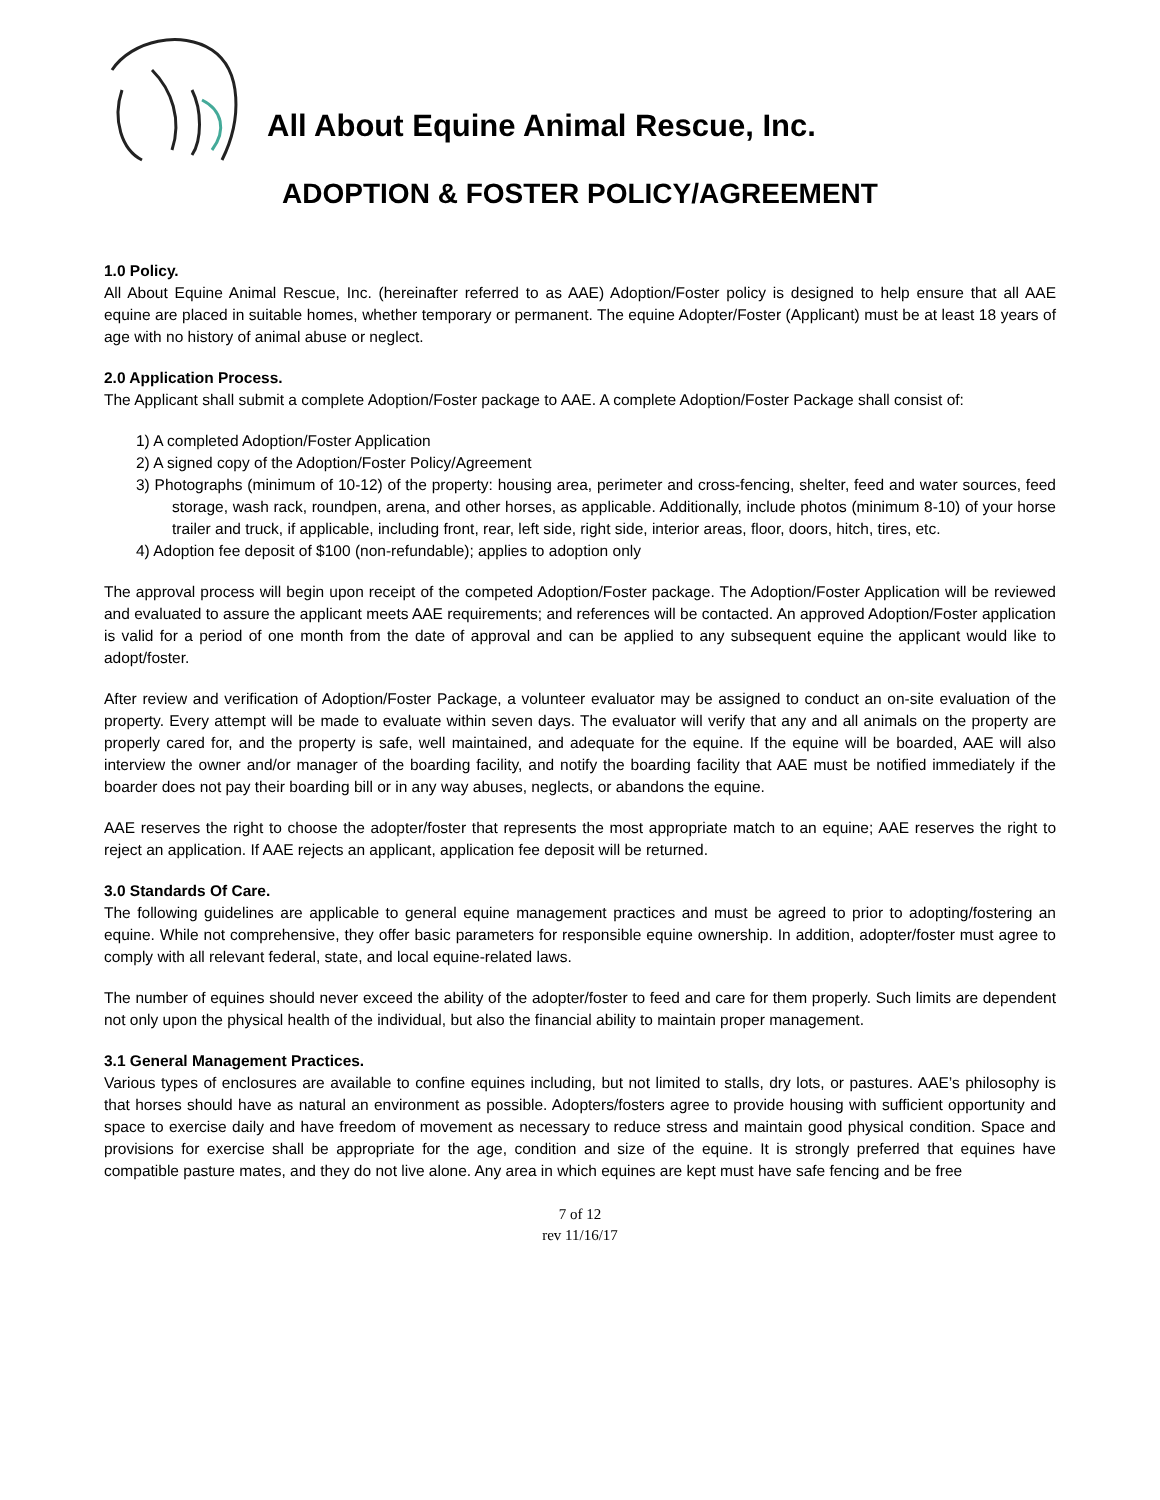All About Equine Animal Rescue, Inc.
ADOPTION & FOSTER POLICY/AGREEMENT
1.0 Policy.
All About Equine Animal Rescue, Inc. (hereinafter referred to as AAE) Adoption/Foster policy is designed to help ensure that all AAE equine are placed in suitable homes, whether temporary or permanent. The equine Adopter/Foster (Applicant) must be at least 18 years of age with no history of animal abuse or neglect.
2.0 Application Process.
The Applicant shall submit a complete Adoption/Foster package to AAE. A complete Adoption/Foster Package shall consist of:
1) A completed Adoption/Foster Application
2) A signed copy of the Adoption/Foster Policy/Agreement
3) Photographs (minimum of 10-12) of the property: housing area, perimeter and cross-fencing, shelter, feed and water sources, feed storage, wash rack, roundpen, arena, and other horses, as applicable. Additionally, include photos (minimum 8-10) of your horse trailer and truck, if applicable, including front, rear, left side, right side, interior areas, floor, doors, hitch, tires, etc.
4) Adoption fee deposit of $100 (non-refundable); applies to adoption only
The approval process will begin upon receipt of the competed Adoption/Foster package. The Adoption/Foster Application will be reviewed and evaluated to assure the applicant meets AAE requirements; and references will be contacted. An approved Adoption/Foster application is valid for a period of one month from the date of approval and can be applied to any subsequent equine the applicant would like to adopt/foster.
After review and verification of Adoption/Foster Package, a volunteer evaluator may be assigned to conduct an on-site evaluation of the property. Every attempt will be made to evaluate within seven days. The evaluator will verify that any and all animals on the property are properly cared for, and the property is safe, well maintained, and adequate for the equine. If the equine will be boarded, AAE will also interview the owner and/or manager of the boarding facility, and notify the boarding facility that AAE must be notified immediately if the boarder does not pay their boarding bill or in any way abuses, neglects, or abandons the equine.
AAE reserves the right to choose the adopter/foster that represents the most appropriate match to an equine; AAE reserves the right to reject an application. If AAE rejects an applicant, application fee deposit will be returned.
3.0 Standards Of Care.
The following guidelines are applicable to general equine management practices and must be agreed to prior to adopting/fostering an equine. While not comprehensive, they offer basic parameters for responsible equine ownership. In addition, adopter/foster must agree to comply with all relevant federal, state, and local equine-related laws.
The number of equines should never exceed the ability of the adopter/foster to feed and care for them properly. Such limits are dependent not only upon the physical health of the individual, but also the financial ability to maintain proper management.
3.1 General Management Practices.
Various types of enclosures are available to confine equines including, but not limited to stalls, dry lots, or pastures. AAE’s philosophy is that horses should have as natural an environment as possible. Adopters/fosters agree to provide housing with sufficient opportunity and space to exercise daily and have freedom of movement as necessary to reduce stress and maintain good physical condition. Space and provisions for exercise shall be appropriate for the age, condition and size of the equine. It is strongly preferred that equines have compatible pasture mates, and they do not live alone. Any area in which equines are kept must have safe fencing and be free
7 of 12
rev 11/16/17